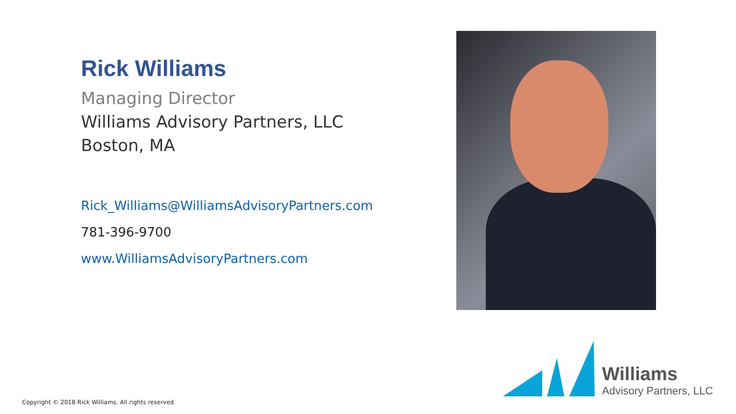Rick Williams
Managing Director
Williams Advisory Partners, LLC
Boston, MA
Rick_Williams@WilliamsAdvisoryPartners.com
781-396-9700
www.WilliamsAdvisoryPartners.com
Williams
Advisory Partners, LLC
Copyright © 2018 Rick Williams. All rights reserved